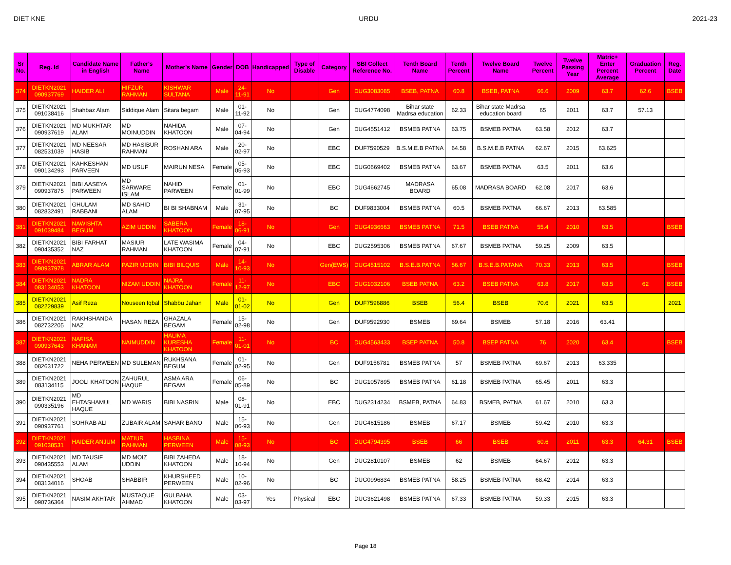DIET KNE URDU 2021-23
| Sr No. | Reg. Id | Candidate Name in English | Father's Name | Mother's Name | Gender | DOB | Handicapped | Type of Disable | Category | SBI Collect Reference No. | Tenth Board Name | Tenth Percent | Twelve Board Name | Twelve Percent | Twelve Passing Year | Matric+ Enter Percent Average | Graduation Percent | Reg. Date |
| --- | --- | --- | --- | --- | --- | --- | --- | --- | --- | --- | --- | --- | --- | --- | --- | --- | --- | --- |
| 374 | DIETKN2021 090937769 | HAIDER ALI | HIFZUR RAHMAN | KISHWAR SULTANA | Male | 24-11-91 | No | | Gen | DUG3083085 | BSEB, PATNA | 60.8 | BSEB, PATNA | 66.6 | 2009 | 63.7 | 62.6 | BSEB |
| 375 | DIETKN2021 091038416 | Shahbaz Alam | Siddique Alam | Sitara begam | Male | 01-11-92 | No | | Gen | DUG4774098 | Bihar state Madrsa education | 62.33 | Bihar state Madrsa education board | 65 | 2011 | 63.7 | 57.13 | |
| 376 | DIETKN2021 090937619 | MD MUKHTAR ALAM | MD MOINUDDIN | NAHIDA KHATOON | Male | 07-04-94 | No | | Gen | DUG4551412 | BSMEB PATNA | 63.75 | BSMEB PATNA | 63.58 | 2012 | 63.7 | | |
| 377 | DIETKN2021 082531039 | MD NEESAR HASIB | MD HASIBUR RAHMAN | ROSHAN ARA | Male | 20-02-97 | No | | EBC | DUF7590529 | B.S.M.E.B PATNA | 64.58 | B.S.M.E.B PATNA | 62.67 | 2015 | 63.625 | | |
| 378 | DIETKN2021 090134293 | KAHKESHAN PARVEEN | MD USUF | MAIRUN NESA | Female | 05-05-93 | No | | EBC | DUG0669402 | BSMEB PATNA | 63.67 | BSMEB PATNA | 63.5 | 2011 | 63.6 | | |
| 379 | DIETKN2021 090937875 | BIBI AASEYA PARWEEN | MD SARWARE ISLAM | NAHID PARWEEN | Female | 01-01-99 | No | | EBC | DUG4662745 | MADRASA BOARD | 65.08 | MADRASA BOARD | 62.08 | 2017 | 63.6 | | |
| 380 | DIETKN2021 082832491 | GHULAM RABBANI | MD SAHID ALAM | BI BI SHABNAM | Male | 31-07-95 | No | | BC | DUF9833004 | BSMEB PATNA | 60.5 | BSMEB PATNA | 66.67 | 2013 | 63.585 | | |
| 381 | DIETKN2021 091039484 | NAWISHTA BEGUM | AZIM UDDIN | SABERA KHATOON | Female | 18-06-91 | No | | Gen | DUG4936663 | BSMEB PATNA | 71.5 | BSEB PATNA | 55.4 | 2010 | 63.5 | | BSEB |
| 382 | DIETKN2021 090435352 | BIBI FARHAT NAZ | MASIUR RAHMAN | LATE WASIMA KHATOON | Female | 04-07-91 | No | | EBC | DUG2595306 | BSMEB PATNA | 67.67 | BSMEB PATNA | 59.25 | 2009 | 63.5 | | |
| 383 | DIETKN2021 090937978 | ABRAR ALAM | PAZIR UDDIN | BIBI BILQUIS | Male | 14-10-93 | No | | Gen(EWS) | DUG4515102 | B.S.E.B.PATNA | 56.67 | B.S.E.B.PATANA | 70.33 | 2013 | 63.5 | | BSEB |
| 384 | DIETKN2021 083134053 | NADRA KHATOON | NIZAM UDDIN | NAJRA KHATOON | Female | 11-12-97 | No | | EBC | DUG1032106 | BSEB PATNA | 63.2 | BSEB PATNA | 63.8 | 2017 | 63.5 | 62 | BSEB |
| 385 | DIETKN2021 082229839 | Asif Reza | Nouseen Iqbal | Shabbu Jahan | Male | 01-01-02 | No | | Gen | DUF7596886 | BSEB | 56.4 | BSEB | 70.6 | 2021 | 63.5 | | 2021 |
| 386 | DIETKN2021 082732205 | RAKHSHANDA NAZ | HASAN REZA | GHAZALA BEGAM | Female | 15-02-98 | No | | Gen | DUF9592930 | BSMEB | 69.64 | BSMEB | 57.18 | 2016 | 63.41 | | |
| 387 | DIETKN2021 090937643 | NAFISA KHANAM | NAIMUDDIN | HALIMA KURESHA KHATOON | Female | 11-01-01 | No | | BC | DUG4563433 | BSEP PATNA | 50.8 | BSEP PATNA | 76 | 2020 | 63.4 | | BSEB |
| 388 | DIETKN2021 082631722 | NEHA PERWEEN | MD SULEMAN | RUKHSANA BEGUM | Female | 01-02-95 | No | | Gen | DUF9156781 | BSMEB PATNA | 57 | BSMEB PATNA | 69.67 | 2013 | 63.335 | | |
| 389 | DIETKN2021 083134115 | JOOLI KHATOON | ZAHURUL HAQUE | ASMA ARA BEGAM | Female | 06-05-89 | No | | BC | DUG1057895 | BSMEB PATNA | 61.18 | BSMEB PATNA | 65.45 | 2011 | 63.3 | | |
| 390 | DIETKN2021 090335196 | MD EHTASHAMUL HAQUE | MD WARIS | BIBI NASRIN | Male | 08-01-91 | No | | EBC | DUG2314234 | BSMEB, PATNA | 64.83 | BSMEB, PATNA | 61.67 | 2010 | 63.3 | | |
| 391 | DIETKN2021 090937761 | SOHRAB ALI | ZUBAIR ALAM | SAHAR BANO | Male | 15-06-93 | No | | Gen | DUG4615186 | BSMEB | 67.17 | BSMEB | 59.42 | 2010 | 63.3 | | |
| 392 | DIETKN2021 091038531 | HAIDER ANJUM | MATIUR RAHMAN | HASBINA PERWEEN | Male | 15-08-93 | No | | BC | DUG4794395 | BSEB | 66 | BSEB | 60.6 | 2011 | 63.3 | 64.31 | BSEB |
| 393 | DIETKN2021 090435553 | MD TAUSIF ALAM | MD MOIZ UDDIN | BIBI ZAHEDA KHATOON | Male | 18-10-94 | No | | Gen | DUG2810107 | BSMEB | 62 | BSMEB | 64.67 | 2012 | 63.3 | | |
| 394 | DIETKN2021 083134016 | SHOAB | SHABBIR | KHURSHEED PERWEEN | Male | 10-02-96 | No | | BC | DUG0996834 | BSMEB PATNA | 58.25 | BSMEB PATNA | 68.42 | 2014 | 63.3 | | |
| 395 | DIETKN2021 090736364 | NASIM AKHTAR | MUSTAQUE AHMAD | GULBAHA KHATOON | Male | 03-03-97 | Yes | Physical | EBC | DUG3621498 | BSMEB PATNA | 67.33 | BSMEB PATNA | 59.33 | 2015 | 63.3 | | |
Page 18